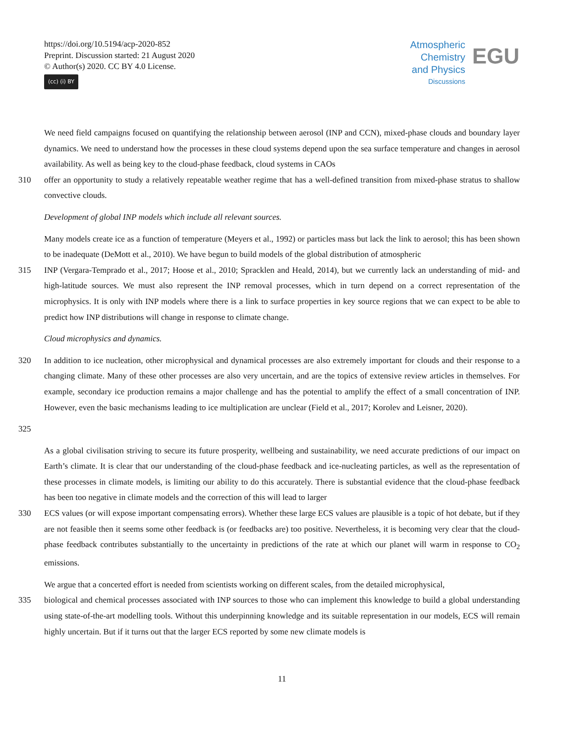https://doi.org/10.5194/acp-2020-852
Preprint. Discussion started: 21 August 2020
© Author(s) 2020. CC BY 4.0 License.
(cc) (i) BY
Atmospheric
Chemistry
and Physics
Discussions
EGU
We need field campaigns focused on quantifying the relationship between aerosol (INP and CCN), mixed-phase clouds and boundary layer dynamics. We need to understand how the processes in these cloud systems depend upon the sea surface temperature and changes in aerosol availability. As well as being key to the cloud-phase feedback, cloud systems in CAOs
310 offer an opportunity to study a relatively repeatable weather regime that has a well-defined transition from mixed-phase stratus to shallow convective clouds.
Development of global INP models which include all relevant sources.
Many models create ice as a function of temperature (Meyers et al., 1992) or particles mass but lack the link to aerosol; this has been shown to be inadequate (DeMott et al., 2010). We have begun to build models of the global distribution of atmospheric
315 INP (Vergara-Temprado et al., 2017; Hoose et al., 2010; Spracklen and Heald, 2014), but we currently lack an understanding of mid- and high-latitude sources. We must also represent the INP removal processes, which in turn depend on a correct representation of the microphysics. It is only with INP models where there is a link to surface properties in key source regions that we can expect to be able to predict how INP distributions will change in response to climate change.
Cloud microphysics and dynamics.
320 In addition to ice nucleation, other microphysical and dynamical processes are also extremely important for clouds and their response to a changing climate. Many of these other processes are also very uncertain, and are the topics of extensive review articles in themselves. For example, secondary ice production remains a major challenge and has the potential to amplify the effect of a small concentration of INP. However, even the basic mechanisms leading to ice multiplication are unclear (Field et al., 2017; Korolev and Leisner, 2020).
325
As a global civilisation striving to secure its future prosperity, wellbeing and sustainability, we need accurate predictions of our impact on Earth’s climate. It is clear that our understanding of the cloud-phase feedback and ice-nucleating particles, as well as the representation of these processes in climate models, is limiting our ability to do this accurately. There is substantial evidence that the cloud-phase feedback has been too negative in climate models and the correction of this will lead to larger
330 ECS values (or will expose important compensating errors). Whether these large ECS values are plausible is a topic of hot debate, but if they are not feasible then it seems some other feedback is (or feedbacks are) too positive. Nevertheless, it is becoming very clear that the cloud-phase feedback contributes substantially to the uncertainty in predictions of the rate at which our planet will warm in response to CO<sub>2</sub> emissions.
We argue that a concerted effort is needed from scientists working on different scales, from the detailed microphysical,
335 biological and chemical processes associated with INP sources to those who can implement this knowledge to build a global understanding using state-of-the-art modelling tools. Without this underpinning knowledge and its suitable representation in our models, ECS will remain highly uncertain. But if it turns out that the larger ECS reported by some new climate models is
11